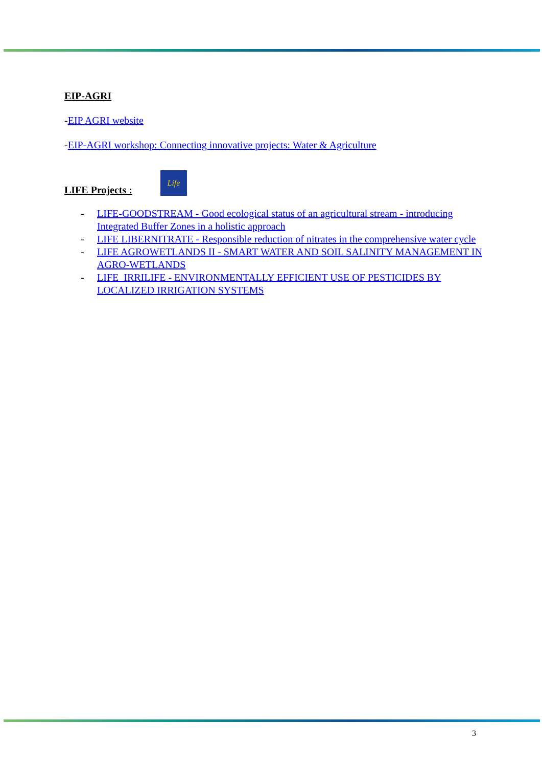EIP-AGRI
-EIP AGRI website
-EIP-AGRI workshop: Connecting innovative projects: Water & Agriculture
LIFE Projects : Life
- LIFE-GOODSTREAM - Good ecological status of an agricultural stream - introducing Integrated Buffer Zones in a holistic approach
- LIFE LIBERNITRATE - Responsible reduction of nitrates in the comprehensive water cycle
- LIFE AGROWETLANDS II - SMART WATER AND SOIL SALINITY MANAGEMENT IN AGRO-WETLANDS
- LIFE_IRRILIFE - ENVIRONMENTALLY EFFICIENT USE OF PESTICIDES BY LOCALIZED IRRIGATION SYSTEMS
3